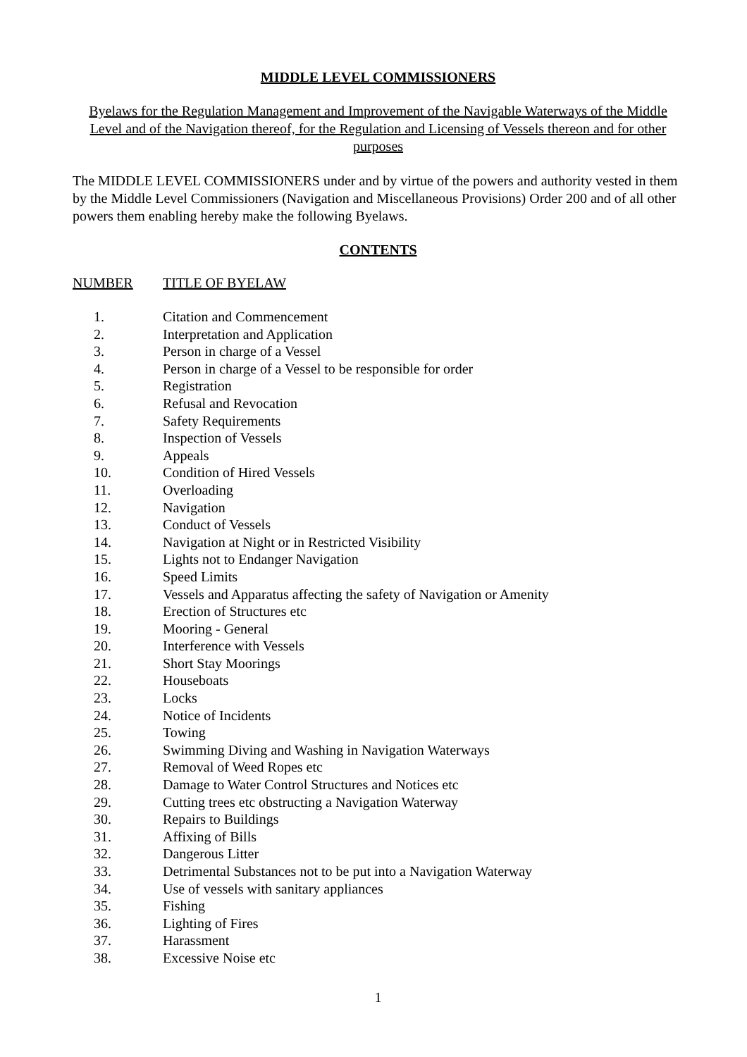MIDDLE LEVEL COMMISSIONERS
Byelaws for the Regulation Management and Improvement of the Navigable Waterways of the Middle Level and of the Navigation thereof, for the Regulation and Licensing of Vessels thereon and for other purposes
The MIDDLE LEVEL COMMISSIONERS under and by virtue of the powers and authority vested in them by the Middle Level Commissioners (Navigation and Miscellaneous Provisions) Order 200 and of all other powers them enabling hereby make the following Byelaws.
CONTENTS
NUMBER TITLE OF BYELAW
1. Citation and Commencement
2. Interpretation and Application
3. Person in charge of a Vessel
4. Person in charge of a Vessel to be responsible for order
5. Registration
6. Refusal and Revocation
7. Safety Requirements
8. Inspection of Vessels
9. Appeals
10. Condition of Hired Vessels
11. Overloading
12. Navigation
13. Conduct of Vessels
14. Navigation at Night or in Restricted Visibility
15. Lights not to Endanger Navigation
16. Speed Limits
17. Vessels and Apparatus affecting the safety of Navigation or Amenity
18. Erection of Structures etc
19. Mooring - General
20. Interference with Vessels
21. Short Stay Moorings
22. Houseboats
23. Locks
24. Notice of Incidents
25. Towing
26. Swimming Diving and Washing in Navigation Waterways
27. Removal of Weed Ropes etc
28. Damage to Water Control Structures and Notices etc
29. Cutting trees etc obstructing a Navigation Waterway
30. Repairs to Buildings
31. Affixing of Bills
32. Dangerous Litter
33. Detrimental Substances not to be put into a Navigation Waterway
34. Use of vessels with sanitary appliances
35. Fishing
36. Lighting of Fires
37. Harassment
38. Excessive Noise etc
1